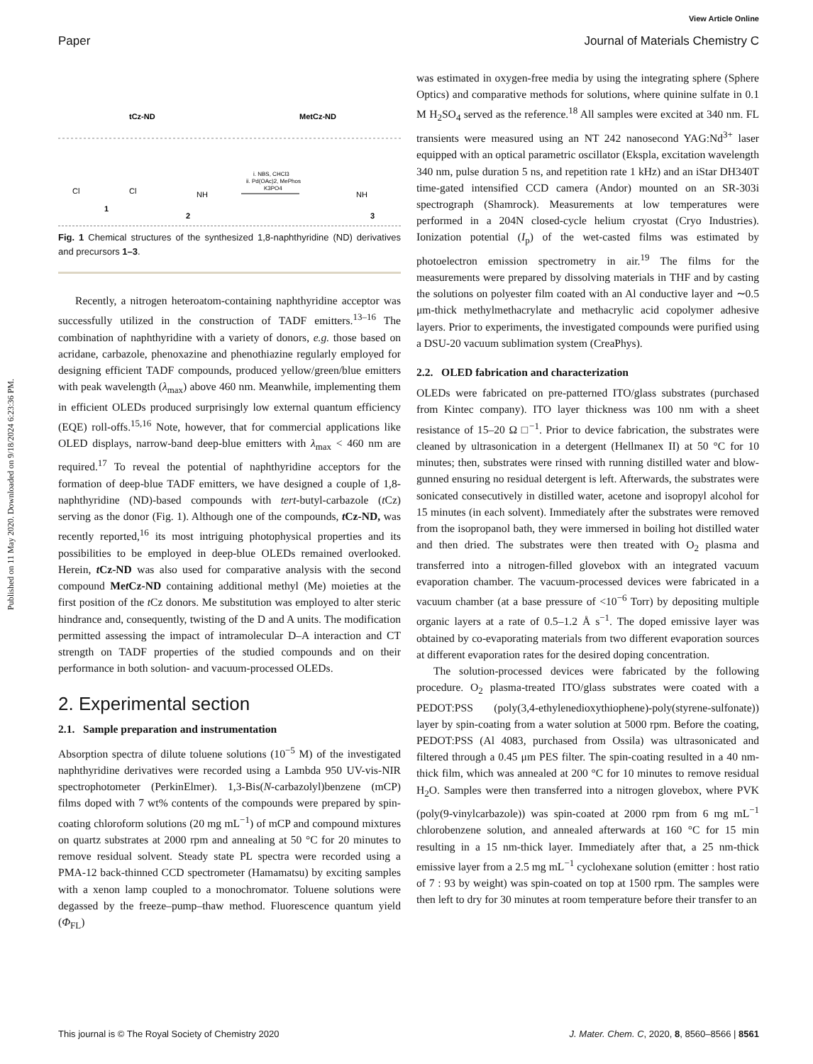View Article Online
Paper Journal of Materials Chemistry C
Published on 11 May 2020. Downloaded on 9/18/2024 6:23:36 PM.
tCz-ND
MetCz-ND
Cl
Cl
1
2
NH
i. NBS, CHCl3
ii. Pd(OAc)2, MePhos
K3PO4
NH
3
Fig. 1 Chemical structures of the synthesized 1,8-naphthyridine (ND) derivatives and precursors 1–3.
Recently, a nitrogen heteroatom-containing naphthyridine acceptor was successfully utilized in the construction of TADF emitters.<sup>13–16</sup> The combination of naphthyridine with a variety of donors, e.g. those based on acridane, carbazole, phenoxazine and phenothiazine regularly employed for designing efficient TADF compounds, produced yellow/green/blue emitters with peak wavelength (λ<sub>max</sub>) above 460 nm. Meanwhile, implementing them in efficient OLEDs produced surprisingly low external quantum efficiency (EQE) roll-offs.<sup>15,16</sup> Note, however, that for commercial applications like OLED displays, narrow-band deep-blue emitters with λ<sub>max</sub> < 460 nm are required.<sup>17</sup> To reveal the potential of naphthyridine acceptors for the formation of deep-blue TADF emitters, we have designed a couple of 1,8-naphthyridine (ND)-based compounds with tert-butyl-carbazole (t Cz) serving as the donor (Fig. 1). Although one of the compounds, t Cz-ND, was recently reported,<sup>16</sup> its most intriguing photophysical properties and its possibilities to be employed in deep-blue OLEDs remained overlooked. Herein, t Cz-ND was also used for comparative analysis with the second compound Met Cz-ND containing additional methyl (Me) moieties at the first position of the t Cz donors. Me substitution was employed to alter steric hindrance and, consequently, twisting of the D and A units. The modification permitted assessing the impact of intramolecular D–A interaction and CT strength on TADF properties of the studied compounds and on their performance in both solution- and vacuum-processed OLEDs.
2. Experimental section
2.1. Sample preparation and instrumentation
Absorption spectra of dilute toluene solutions (10<sup>−5</sup> M) of the investigated naphthyridine derivatives were recorded using a Lambda 950 UV-vis-NIR spectrophotometer (PerkinElmer). 1,3-Bis(N-carbazolyl)benzene (mCP) films doped with 7 wt% contents of the compounds were prepared by spin-coating chloroform solutions (20 mg mL<sup>−1</sup>) of mCP and compound mixtures on quartz substrates at 2000 rpm and annealing at 50 °C for 20 minutes to remove residual solvent. Steady state PL spectra were recorded using a PMA-12 back-thinned CCD spectrometer (Hamamatsu) by exciting samples with a xenon lamp coupled to a monochromator. Toluene solutions were degassed by the freeze–pump–thaw method. Fluorescence quantum yield (Φ<sub>FL</sub>)
was estimated in oxygen-free media by using the integrating sphere (Sphere Optics) and comparative methods for solutions, where quinine sulfate in 0.1 M H<sub>2</sub>SO<sub>4</sub> served as the reference.<sup>18</sup> All samples were excited at 340 nm. FL transients were measured using an NT 242 nanosecond YAG:Nd<sup>3+</sup> laser equipped with an optical parametric oscillator (Ekspla, excitation wavelength 340 nm, pulse duration 5 ns, and repetition rate 1 kHz) and an iStar DH340T time-gated intensified CCD camera (Andor) mounted on an SR-303i spectrograph (Shamrock). Measurements at low temperatures were performed in a 204N closed-cycle helium cryostat (Cryo Industries). Ionization potential (I<sub>p</sub>) of the wet-casted films was estimated by photoelectron emission spectrometry in air.<sup>19</sup> The films for the measurements were prepared by dissolving materials in THF and by casting the solutions on polyester film coated with an Al conductive layer and ∼0.5 μm-thick methylmethacrylate and methacrylic acid copolymer adhesive layers. Prior to experiments, the investigated compounds were purified using a DSU-20 vacuum sublimation system (CreaPhys).
2.2. OLED fabrication and characterization
OLEDs were fabricated on pre-patterned ITO/glass substrates (purchased from Kintec company). ITO layer thickness was 100 nm with a sheet resistance of 15–20 Ω □<sup>−1</sup>. Prior to device fabrication, the substrates were cleaned by ultrasonication in a detergent (Hellmanex II) at 50 °C for 10 minutes; then, substrates were rinsed with running distilled water and blow-gunned ensuring no residual detergent is left. Afterwards, the substrates were sonicated consecutively in distilled water, acetone and isopropyl alcohol for 15 minutes (in each solvent). Immediately after the substrates were removed from the isopropanol bath, they were immersed in boiling hot distilled water and then dried. The substrates were then treated with O<sub>2</sub> plasma and transferred into a nitrogen-filled glovebox with an integrated vacuum evaporation chamber. The vacuum-processed devices were fabricated in a vacuum chamber (at a base pressure of <10<sup>−6</sup> Torr) by depositing multiple organic layers at a rate of 0.5–1.2 Å s<sup>−1</sup>. The doped emissive layer was obtained by co-evaporating materials from two different evaporation sources at different evaporation rates for the desired doping concentration.
The solution-processed devices were fabricated by the following procedure. O<sub>2</sub> plasma-treated ITO/glass substrates were coated with a PEDOT:PSS (poly(3,4-ethylenedioxythiophene)-poly(styrene-sulfonate)) layer by spin-coating from a water solution at 5000 rpm. Before the coating, PEDOT:PSS (Al 4083, purchased from Ossila) was ultrasonicated and filtered through a 0.45 μm PES filter. The spin-coating resulted in a 40 nm-thick film, which was annealed at 200 °C for 10 minutes to remove residual H<sub>2</sub>O. Samples were then transferred into a nitrogen glovebox, where PVK (poly(9-vinylcarbazole)) was spin-coated at 2000 rpm from 6 mg mL<sup>−1</sup> chlorobenzene solution, and annealed afterwards at 160 °C for 15 min resulting in a 15 nm-thick layer. Immediately after that, a 25 nm-thick emissive layer from a 2.5 mg mL<sup>−1</sup> cyclohexane solution (emitter : host ratio of 7 : 93 by weight) was spin-coated on top at 1500 rpm. The samples were then left to dry for 30 minutes at room temperature before their transfer to an
This journal is © The Royal Society of Chemistry 2020 J. Mater. Chem. C, 2020, 8, 8560–8566 | 8561